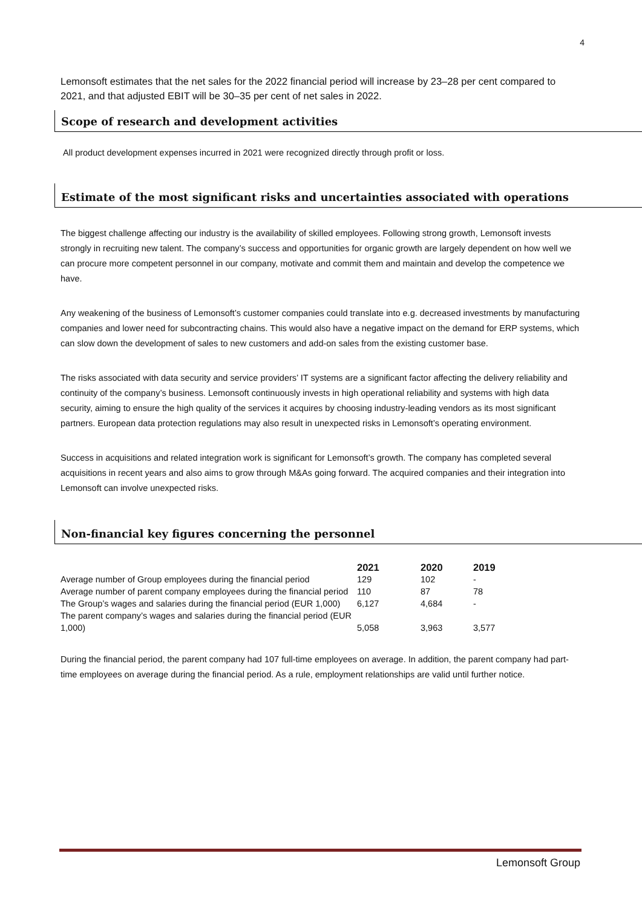4
Lemonsoft estimates that the net sales for the 2022 financial period will increase by 23–28 per cent compared to 2021, and that adjusted EBIT will be 30–35 per cent of net sales in 2022.
Scope of research and development activities
All product development expenses incurred in 2021 were recognized directly through profit or loss.
Estimate of the most significant risks and uncertainties associated with operations
The biggest challenge affecting our industry is the availability of skilled employees. Following strong growth, Lemonsoft invests strongly in recruiting new talent. The company’s success and opportunities for organic growth are largely dependent on how well we can procure more competent personnel in our company, motivate and commit them and maintain and develop the competence we have.
Any weakening of the business of Lemonsoft’s customer companies could translate into e.g. decreased investments by manufacturing companies and lower need for subcontracting chains. This would also have a negative impact on the demand for ERP systems, which can slow down the development of sales to new customers and add-on sales from the existing customer base.
The risks associated with data security and service providers’ IT systems are a significant factor affecting the delivery reliability and continuity of the company’s business. Lemonsoft continuously invests in high operational reliability and systems with high data security, aiming to ensure the high quality of the services it acquires by choosing industry-leading vendors as its most significant partners. European data protection regulations may also result in unexpected risks in Lemonsoft’s operating environment.
Success in acquisitions and related integration work is significant for Lemonsoft’s growth. The company has completed several acquisitions in recent years and also aims to grow through M&As going forward. The acquired companies and their integration into Lemonsoft can involve unexpected risks.
Non-financial key figures concerning the personnel
| | 2021 | 2020 | 2019 |
| --- | --- | --- | --- |
| Average number of Group employees during the financial period | 129 | 102 | - |
| Average number of parent company employees during the financial period | 110 | 87 | 78 |
| The Group’s wages and salaries during the financial period (EUR 1,000) | 6,127 | 4,684 | - |
| The parent company’s wages and salaries during the financial period (EUR 1,000) | 5,058 | 3,963 | 3,577 |
During the financial period, the parent company had 107 full-time employees on average. In addition, the parent company had part-time employees on average during the financial period. As a rule, employment relationships are valid until further notice.
Lemonsoft Group